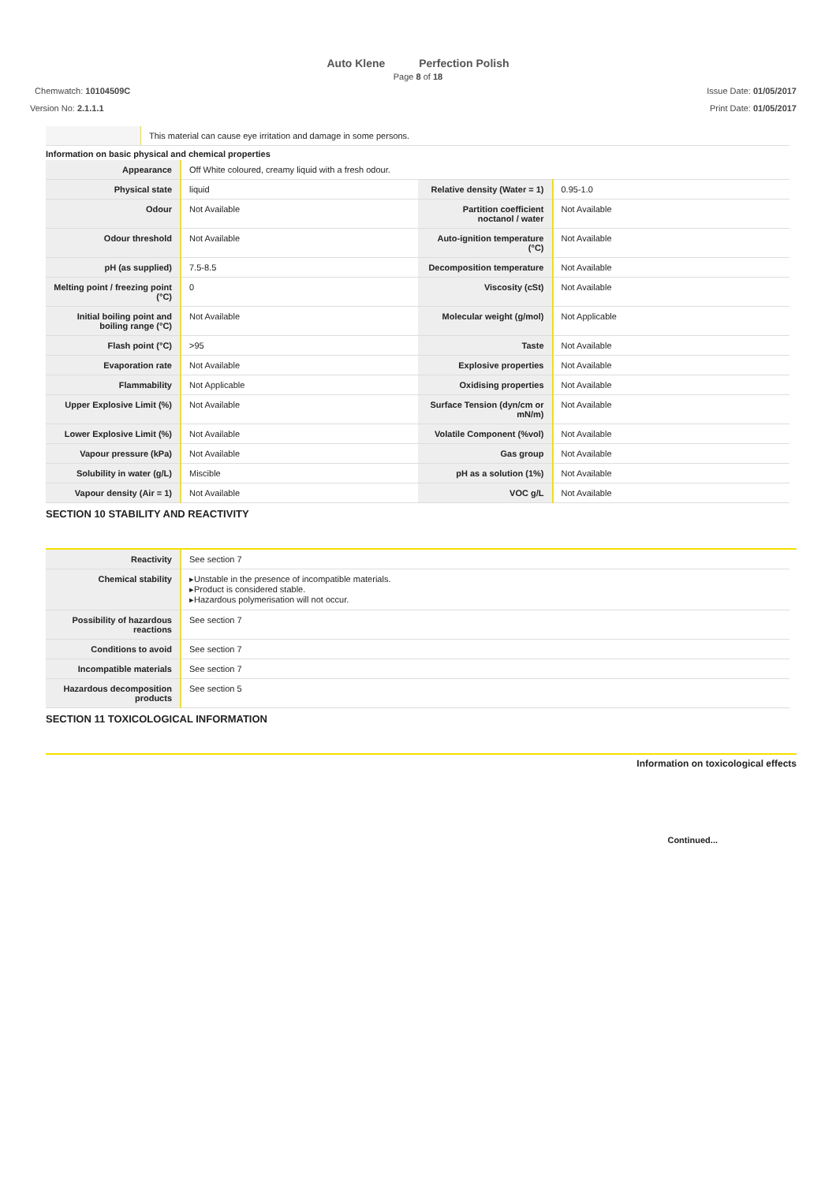Auto Klene Perfection Polish
Page 8 of 18
Chemwatch: 10104509C
Version No: 2.1.1.1
Issue Date: 01/05/2017
Print Date: 01/05/2017
| | This material can cause eye irritation and damage in some persons. |
Information on basic physical and chemical properties
| Appearance | Off White coloured, creamy liquid with a fresh odour. | | |
| Physical state | liquid | Relative density (Water = 1) | 0.95-1.0 |
| Odour | Not Available | Partition coefficient noctanol / water | Not Available |
| Odour threshold | Not Available | Auto-ignition temperature (°C) | Not Available |
| pH (as supplied) | 7.5-8.5 | Decomposition temperature | Not Available |
| Melting point / freezing point (°C) | 0 | Viscosity (cSt) | Not Available |
| Initial boiling point and boiling range (°C) | Not Available | Molecular weight (g/mol) | Not Applicable |
| Flash point (°C) | >95 | Taste | Not Available |
| Evaporation rate | Not Available | Explosive properties | Not Available |
| Flammability | Not Applicable | Oxidising properties | Not Available |
| Upper Explosive Limit (%) | Not Available | Surface Tension (dyn/cm or mN/m) | Not Available |
| Lower Explosive Limit (%) | Not Available | Volatile Component (%vol) | Not Available |
| Vapour pressure (kPa) | Not Available | Gas group | Not Available |
| Solubility in water (g/L) | Miscible | pH as a solution (1%) | Not Available |
| Vapour density (Air = 1) | Not Available | VOC g/L | Not Available |
SECTION 10 STABILITY AND REACTIVITY
| Reactivity | See section 7 |
| Chemical stability | ▸Unstable in the presence of incompatible materials. ▸Product is considered stable. ▸Hazardous polymerisation will not occur. |
| Possibility of hazardous reactions | See section 7 |
| Conditions to avoid | See section 7 |
| Incompatible materials | See section 7 |
| Hazardous decomposition products | See section 5 |
SECTION 11 TOXICOLOGICAL INFORMATION
Information on toxicological effects
Continued...